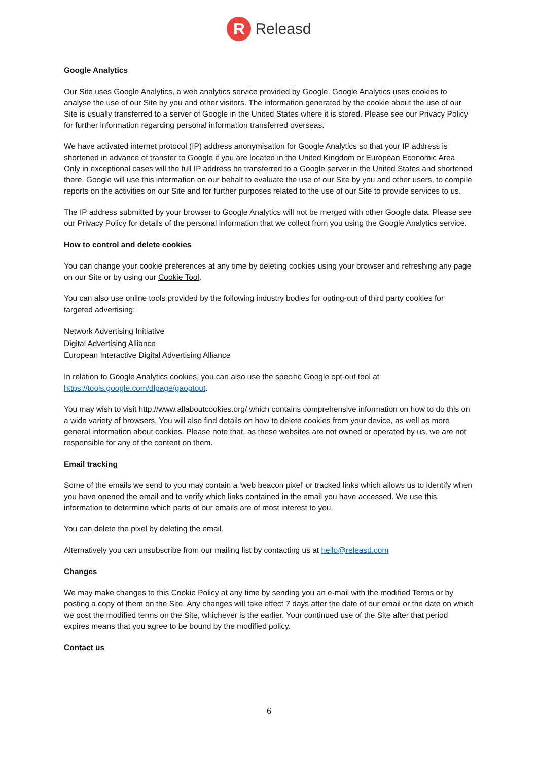R Releasd
Google Analytics
Our Site uses Google Analytics, a web analytics service provided by Google. Google Analytics uses cookies to analyse the use of our Site by you and other visitors. The information generated by the cookie about the use of our Site is usually transferred to a server of Google in the United States where it is stored. Please see our Privacy Policy for further information regarding personal information transferred overseas.
We have activated internet protocol (IP) address anonymisation for Google Analytics so that your IP address is shortened in advance of transfer to Google if you are located in the United Kingdom or European Economic Area. Only in exceptional cases will the full IP address be transferred to a Google server in the United States and shortened there. Google will use this information on our behalf to evaluate the use of our Site by you and other users, to compile reports on the activities on our Site and for further purposes related to the use of our Site to provide services to us.
The IP address submitted by your browser to Google Analytics will not be merged with other Google data. Please see our Privacy Policy for details of the personal information that we collect from you using the Google Analytics service.
How to control and delete cookies
You can change your cookie preferences at any time by deleting cookies using your browser and refreshing any page on our Site or by using our Cookie Tool.
You can also use online tools provided by the following industry bodies for opting-out of third party cookies for targeted advertising:
Network Advertising Initiative
Digital Advertising Alliance
European Interactive Digital Advertising Alliance
In relation to Google Analytics cookies, you can also use the specific Google opt-out tool at https://tools.google.com/dlpage/gaoptout.
You may wish to visit http://www.allaboutcookies.org/ which contains comprehensive information on how to do this on a wide variety of browsers. You will also find details on how to delete cookies from your device, as well as more general information about cookies. Please note that, as these websites are not owned or operated by us, we are not responsible for any of the content on them.
Email tracking
Some of the emails we send to you may contain a ‘web beacon pixel’ or tracked links which allows us to identify when you have opened the email and to verify which links contained in the email you have accessed. We use this information to determine which parts of our emails are of most interest to you.
You can delete the pixel by deleting the email.
Alternatively you can unsubscribe from our mailing list by contacting us at hello@releasd.com
Changes
We may make changes to this Cookie Policy at any time by sending you an e-mail with the modified Terms or by posting a copy of them on the Site. Any changes will take effect 7 days after the date of our email or the date on which we post the modified terms on the Site, whichever is the earlier. Your continued use of the Site after that period expires means that you agree to be bound by the modified policy.
Contact us
6